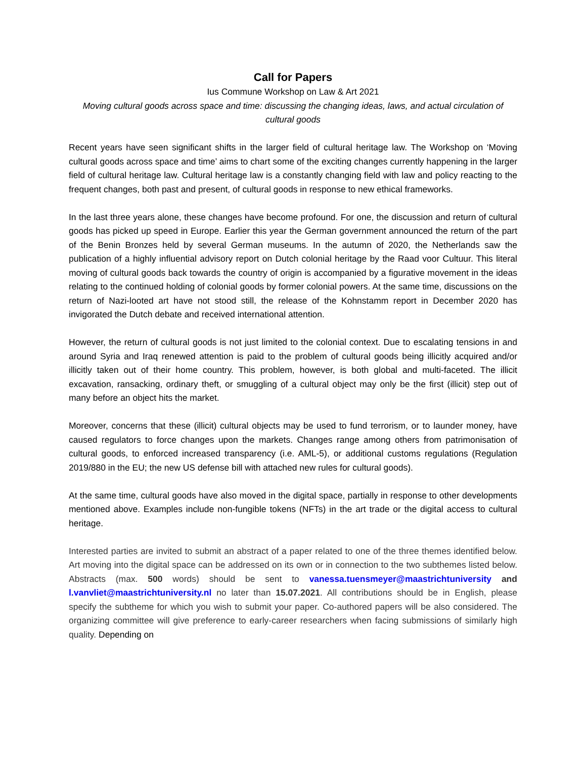Call for Papers
Ius Commune Workshop on Law & Art 2021
Moving cultural goods across space and time: discussing the changing ideas, laws, and actual circulation of cultural goods
Recent years have seen significant shifts in the larger field of cultural heritage law. The Workshop on ‘Moving cultural goods across space and time’ aims to chart some of the exciting changes currently happening in the larger field of cultural heritage law. Cultural heritage law is a constantly changing field with law and policy reacting to the frequent changes, both past and present, of cultural goods in response to new ethical frameworks.
In the last three years alone, these changes have become profound. For one, the discussion and return of cultural goods has picked up speed in Europe. Earlier this year the German government announced the return of the part of the Benin Bronzes held by several German museums. In the autumn of 2020, the Netherlands saw the publication of a highly influential advisory report on Dutch colonial heritage by the Raad voor Cultuur. This literal moving of cultural goods back towards the country of origin is accompanied by a figurative movement in the ideas relating to the continued holding of colonial goods by former colonial powers. At the same time, discussions on the return of Nazi-looted art have not stood still, the release of the Kohnstamm report in December 2020 has invigorated the Dutch debate and received international attention.
However, the return of cultural goods is not just limited to the colonial context. Due to escalating tensions in and around Syria and Iraq renewed attention is paid to the problem of cultural goods being illicitly acquired and/or illicitly taken out of their home country. This problem, however, is both global and multi-faceted. The illicit excavation, ransacking, ordinary theft, or smuggling of a cultural object may only be the first (illicit) step out of many before an object hits the market.
Moreover, concerns that these (illicit) cultural objects may be used to fund terrorism, or to launder money, have caused regulators to force changes upon the markets. Changes range among others from patrimonisation of cultural goods, to enforced increased transparency (i.e. AML-5), or additional customs regulations (Regulation 2019/880 in the EU; the new US defense bill with attached new rules for cultural goods).
At the same time, cultural goods have also moved in the digital space, partially in response to other developments mentioned above. Examples include non-fungible tokens (NFTs) in the art trade or the digital access to cultural heritage.
Interested parties are invited to submit an abstract of a paper related to one of the three themes identified below. Art moving into the digital space can be addressed on its own or in connection to the two subthemes listed below. Abstracts (max. 500 words) should be sent to vanessa.tuensmeyer@maastrichtuniversity and l.vanvliet@maastrichtuniversity.nl no later than 15.07.2021. All contributions should be in English, please specify the subtheme for which you wish to submit your paper. Co-authored papers will be also considered. The organizing committee will give preference to early-career researchers when facing submissions of similarly high quality. Depending on